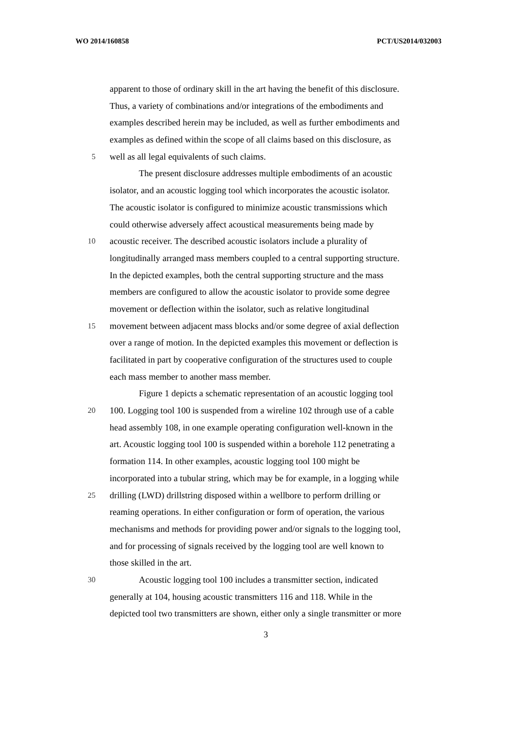WO 2014/160858 PCT/US2014/032003
apparent to those of ordinary skill in the art having the benefit of this disclosure.
Thus, a variety of combinations and/or integrations of the embodiments and
examples described herein may be included, as well as further embodiments and
examples as defined within the scope of all claims based on this disclosure, as
5 well as all legal equivalents of such claims.
The present disclosure addresses multiple embodiments of an acoustic
isolator, and an acoustic logging tool which incorporates the acoustic isolator.
The acoustic isolator is configured to minimize acoustic transmissions which
could otherwise adversely affect acoustical measurements being made by
10 acoustic receiver. The described acoustic isolators include a plurality of
longitudinally arranged mass members coupled to a central supporting structure.
In the depicted examples, both the central supporting structure and the mass
members are configured to allow the acoustic isolator to provide some degree
movement or deflection within the isolator, such as relative longitudinal
15 movement between adjacent mass blocks and/or some degree of axial deflection
over a range of motion. In the depicted examples this movement or deflection is
facilitated in part by cooperative configuration of the structures used to couple
each mass member to another mass member.
Figure 1 depicts a schematic representation of an acoustic logging tool
20 100. Logging tool 100 is suspended from a wireline 102 through use of a cable
head assembly 108, in one example operating configuration well-known in the
art. Acoustic logging tool 100 is suspended within a borehole 112 penetrating a
formation 114. In other examples, acoustic logging tool 100 might be
incorporated into a tubular string, which may be for example, in a logging while
25 drilling (LWD) drillstring disposed within a wellbore to perform drilling or
reaming operations. In either configuration or form of operation, the various
mechanisms and methods for providing power and/or signals to the logging tool,
and for processing of signals received by the logging tool are well known to
those skilled in the art.
30 Acoustic logging tool 100 includes a transmitter section, indicated
generally at 104, housing acoustic transmitters 116 and 118. While in the
depicted tool two transmitters are shown, either only a single transmitter or more
3